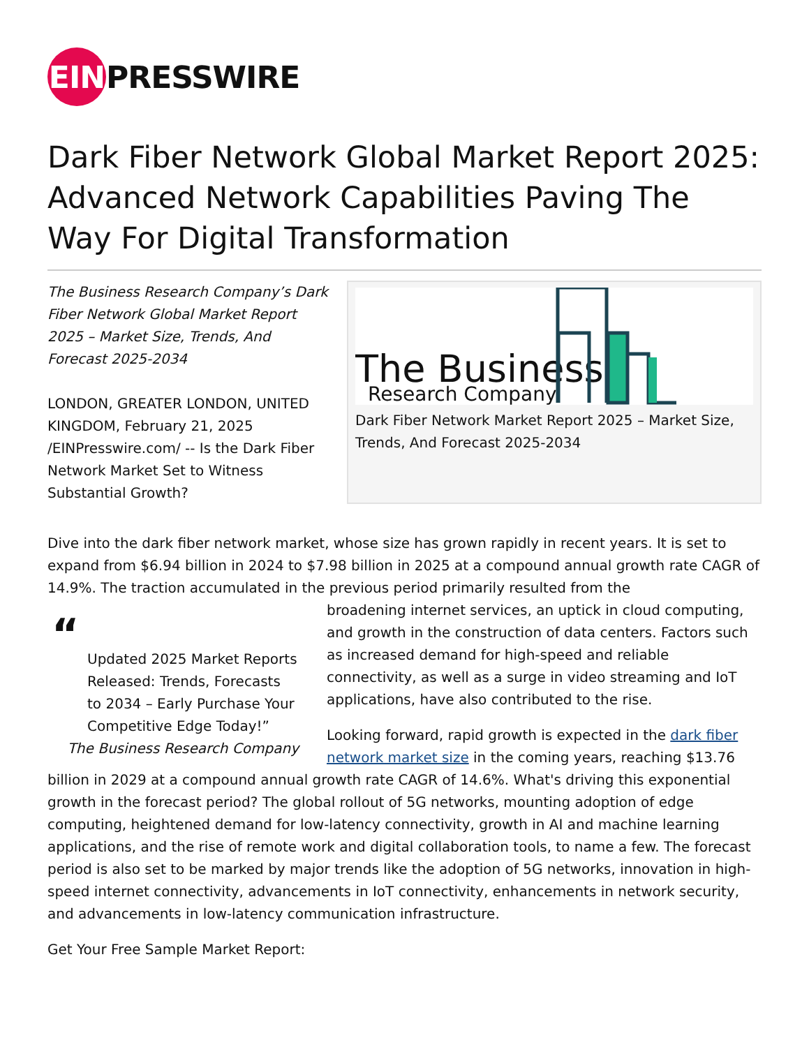EIN PRESSWIRE
Dark Fiber Network Global Market Report 2025: Advanced Network Capabilities Paving The Way For Digital Transformation
The Business Research Company’s Dark Fiber Network Global Market Report 2025 – Market Size, Trends, And Forecast 2025-2034
LONDON, GREATER LONDON, UNITED KINGDOM, February 21, 2025 /EINPresswire.com/ -- Is the Dark Fiber Network Market Set to Witness Substantial Growth?
The Business
Research Company
Dark Fiber Network Market Report 2025 – Market Size, Trends, And Forecast 2025-2034
Dive into the dark fiber network market, whose size has grown rapidly in recent years. It is set to expand from $6.94 billion in 2024 to $7.98 billion in 2025 at a compound annual growth rate CAGR of 14.9%. The traction accumulated in the previous period primarily resulted from the
“
Updated 2025 Market Reports Released: Trends, Forecasts to 2034 – Early Purchase Your Competitive Edge Today!”
The Business Research Company
broadening internet services, an uptick in cloud computing, and growth in the construction of data centers. Factors such as increased demand for high-speed and reliable connectivity, as well as a surge in video streaming and IoT applications, have also contributed to the rise.
Looking forward, rapid growth is expected in the dark fiber network market size in the coming years, reaching $13.76 billion in 2029 at a compound annual growth rate CAGR of 14.6%. What's driving this exponential growth in the forecast period? The global rollout of 5G networks, mounting adoption of edge computing, heightened demand for low-latency connectivity, growth in AI and machine learning applications, and the rise of remote work and digital collaboration tools, to name a few. The forecast period is also set to be marked by major trends like the adoption of 5G networks, innovation in high-speed internet connectivity, advancements in IoT connectivity, enhancements in network security, and advancements in low-latency communication infrastructure.
Get Your Free Sample Market Report: